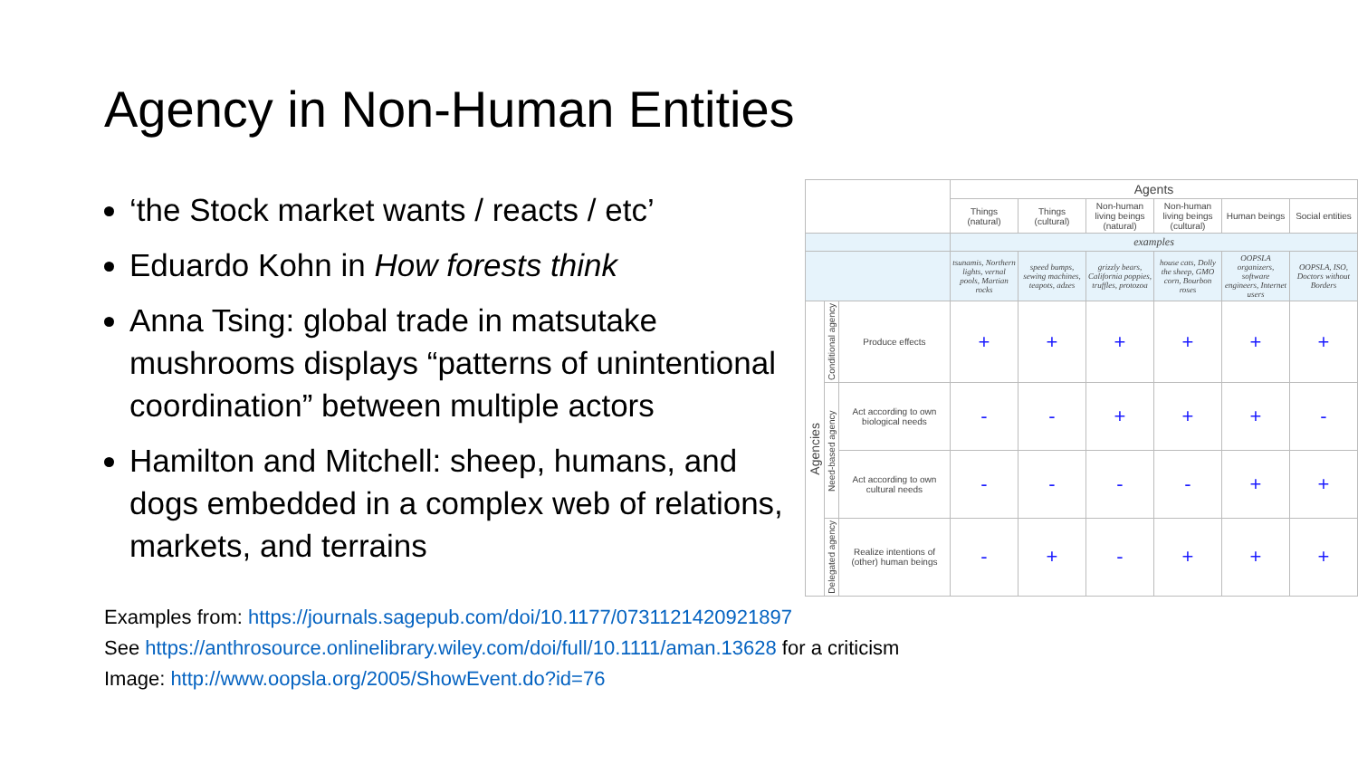Agency in Non-Human Entities
‘the Stock market wants / reacts / etc’
Eduardo Kohn in How forests think
Anna Tsing: global trade in matsutake mushrooms displays “patterns of unintentional coordination” between multiple actors
Hamilton and Mitchell: sheep, humans, and dogs embedded in a complex web of relations, markets, and terrains
| | | | Agents | | | | | |
| --- | --- | --- | --- | --- | --- | --- | --- | --- |
| | | | Things (natural) | Things (cultural) | Non-human living beings (natural) | Non-human living beings (cultural) | Human beings | Social entities |
| | | | examples | | | | | |
| | | | tsunamis, Northern lights, vernal pools, Martian rocks | speed bumps, sewing machines, teapots, adzes | grizzly bears, California poppies, truffles, protozoa | house cats, Dolly the sheep, GMO corn, Bourbon roses | OOPSLA organizers, software engineers, Internet users | OOPSLA, ISO, Doctors without Borders |
| Agencies | Conditional agency | Produce effects | + | + | + | + | + | + |
| | Need-based agency | Act according to own biological needs | - | - | + | + | + | - |
| | | Act according to own cultural needs | - | - | - | - | + | + |
| | Delegated agency | Realize intentions of (other) human beings | - | + | - | + | + | + |
Examples from: https://journals.sagepub.com/doi/10.1177/0731121420921897
See https://anthrosource.onlinelibrary.wiley.com/doi/full/10.1111/aman.13628 for a criticism
Image: http://www.oopsla.org/2005/ShowEvent.do?id=76